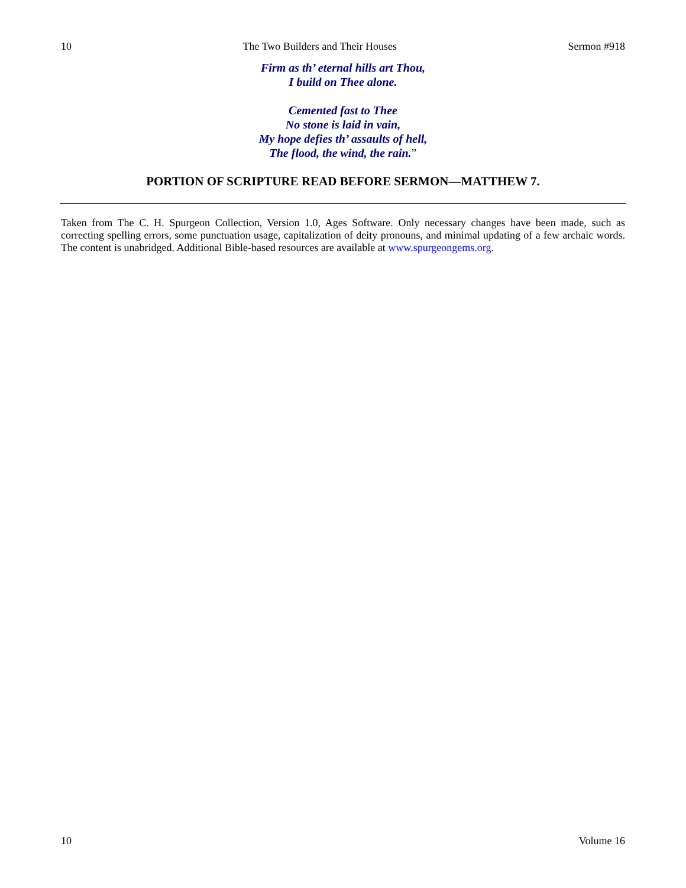10 The Two Builders and Their Houses Sermon #918
Firm as th’ eternal hills art Thou,
I build on Thee alone.
Cemented fast to Thee
No stone is laid in vain,
My hope defies th’ assaults of hell,
The flood, the wind, the rain.”
PORTION OF SCRIPTURE READ BEFORE SERMON—MATTHEW 7.
Taken from The C. H. Spurgeon Collection, Version 1.0, Ages Software. Only necessary changes have been made, such as correcting spelling errors, some punctuation usage, capitalization of deity pronouns, and minimal updating of a few archaic words. The content is unabridged. Additional Bible-based resources are available at www.spurgeongems.org.
10 Volume 16